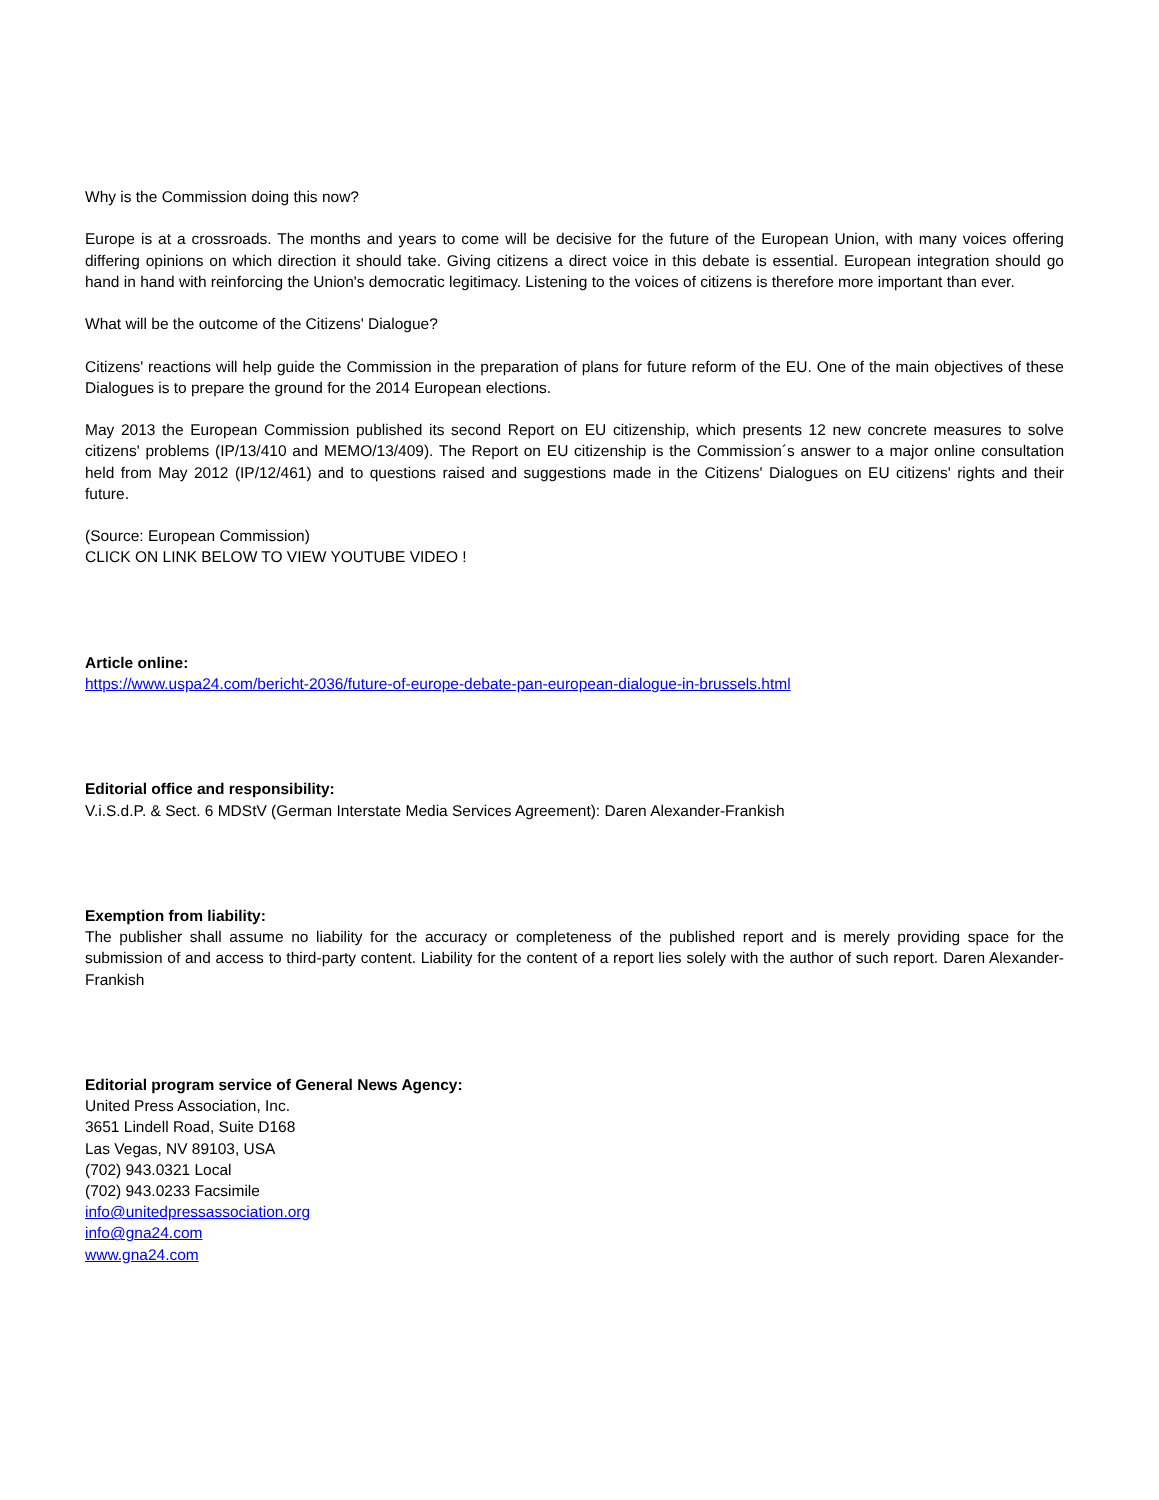Why is the Commission doing this now?
Europe is at a crossroads. The months and years to come will be decisive for the future of the European Union, with many voices offering differing opinions on which direction it should take. Giving citizens a direct voice in this debate is essential. European integration should go hand in hand with reinforcing the Union's democratic legitimacy. Listening to the voices of citizens is therefore more important than ever.
What will be the outcome of the Citizens' Dialogue?
Citizens' reactions will help guide the Commission in the preparation of plans for future reform of the EU. One of the main objectives of these Dialogues is to prepare the ground for the 2014 European elections.
May 2013 the European Commission published its second Report on EU citizenship, which presents 12 new concrete measures to solve citizens' problems (IP/13/410 and MEMO/13/409). The Report on EU citizenship is the Commission´s answer to a major online consultation held from May 2012 (IP/12/461) and to questions raised and suggestions made in the Citizens' Dialogues on EU citizens' rights and their future.
(Source: European Commission)
CLICK ON LINK BELOW TO VIEW YOUTUBE VIDEO !
Article online:
https://www.uspa24.com/bericht-2036/future-of-europe-debate-pan-european-dialogue-in-brussels.html
Editorial office and responsibility:
V.i.S.d.P. & Sect. 6 MDStV (German Interstate Media Services Agreement): Daren Alexander-Frankish
Exemption from liability:
The publisher shall assume no liability for the accuracy or completeness of the published report and is merely providing space for the submission of and access to third-party content. Liability for the content of a report lies solely with the author of such report. Daren Alexander-Frankish
Editorial program service of General News Agency:
United Press Association, Inc.
3651 Lindell Road, Suite D168
Las Vegas, NV 89103, USA
(702) 943.0321 Local
(702) 943.0233 Facsimile
info@unitedpressassociation.org
info@gna24.com
www.gna24.com